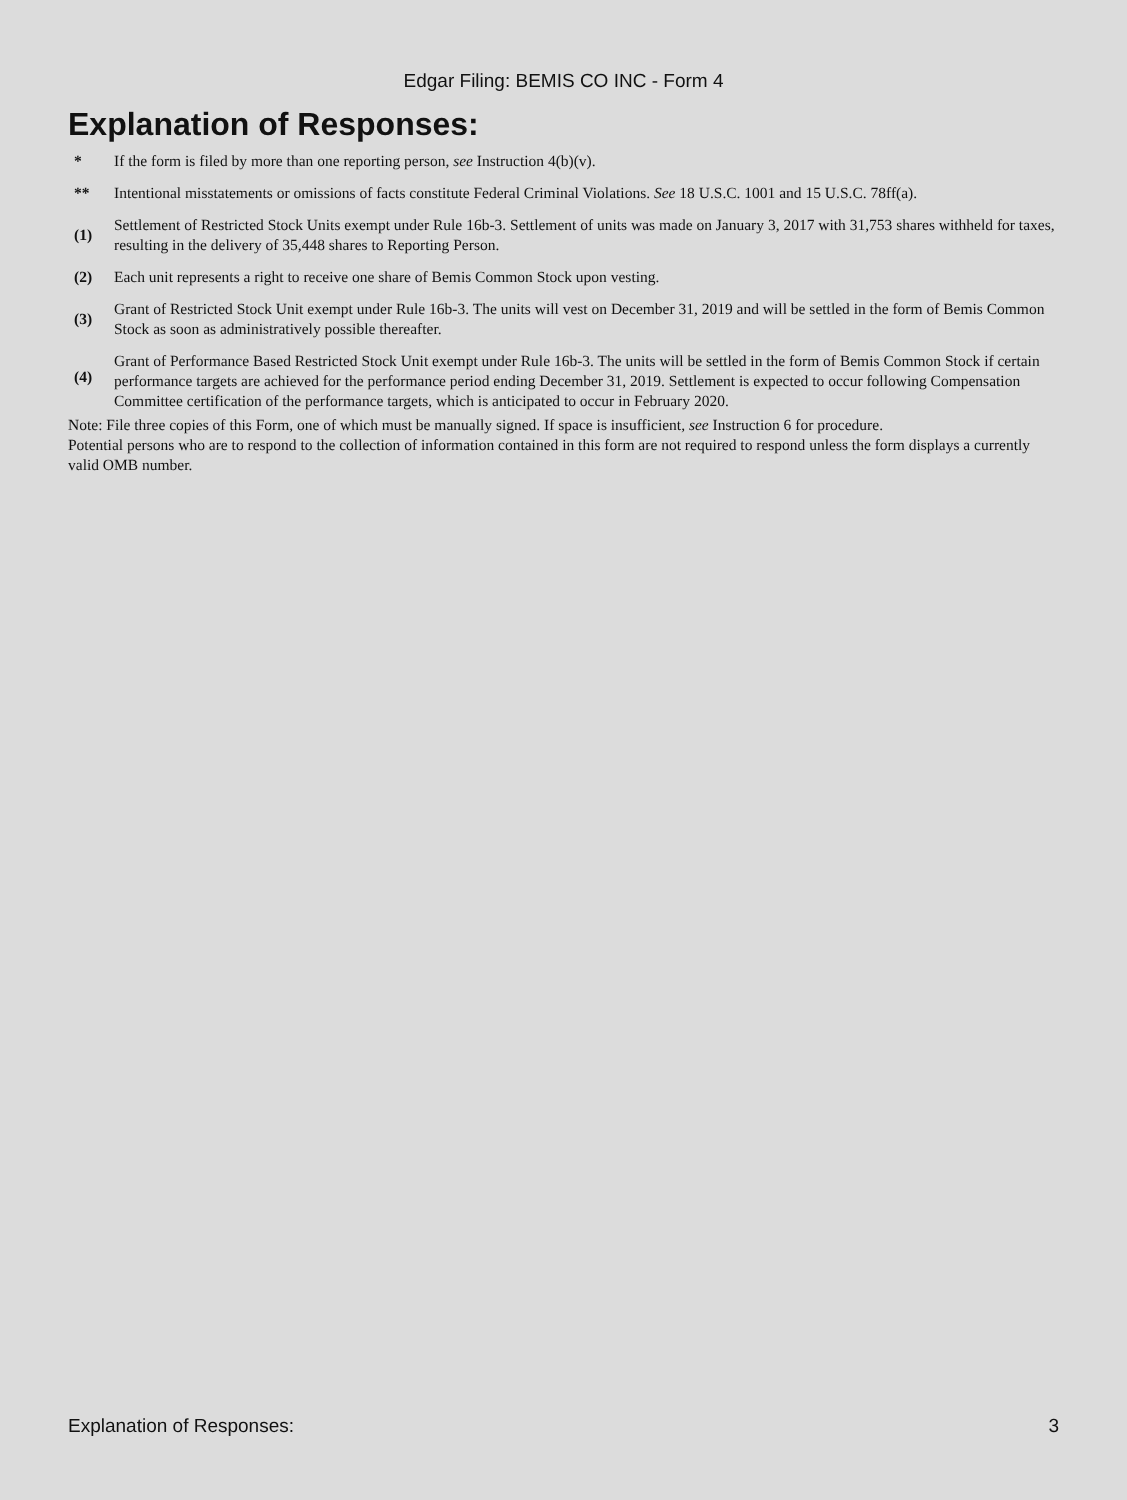Edgar Filing: BEMIS CO INC - Form 4
Explanation of Responses:
| * | If the form is filed by more than one reporting person, see Instruction 4(b)(v). |
| ** | Intentional misstatements or omissions of facts constitute Federal Criminal Violations. See 18 U.S.C. 1001 and 15 U.S.C. 78ff(a). |
| (1) | Settlement of Restricted Stock Units exempt under Rule 16b-3. Settlement of units was made on January 3, 2017 with 31,753 shares withheld for taxes, resulting in the delivery of 35,448 shares to Reporting Person. |
| (2) | Each unit represents a right to receive one share of Bemis Common Stock upon vesting. |
| (3) | Grant of Restricted Stock Unit exempt under Rule 16b-3. The units will vest on December 31, 2019 and will be settled in the form of Bemis Common Stock as soon as administratively possible thereafter. |
| (4) | Grant of Performance Based Restricted Stock Unit exempt under Rule 16b-3. The units will be settled in the form of Bemis Common Stock if certain performance targets are achieved for the performance period ending December 31, 2019. Settlement is expected to occur following Compensation Committee certification of the performance targets, which is anticipated to occur in February 2020. |
Note: File three copies of this Form, one of which must be manually signed. If space is insufficient, see Instruction 6 for procedure.
Potential persons who are to respond to the collection of information contained in this form are not required to respond unless the form displays a currently valid OMB number.
Explanation of Responses: 3